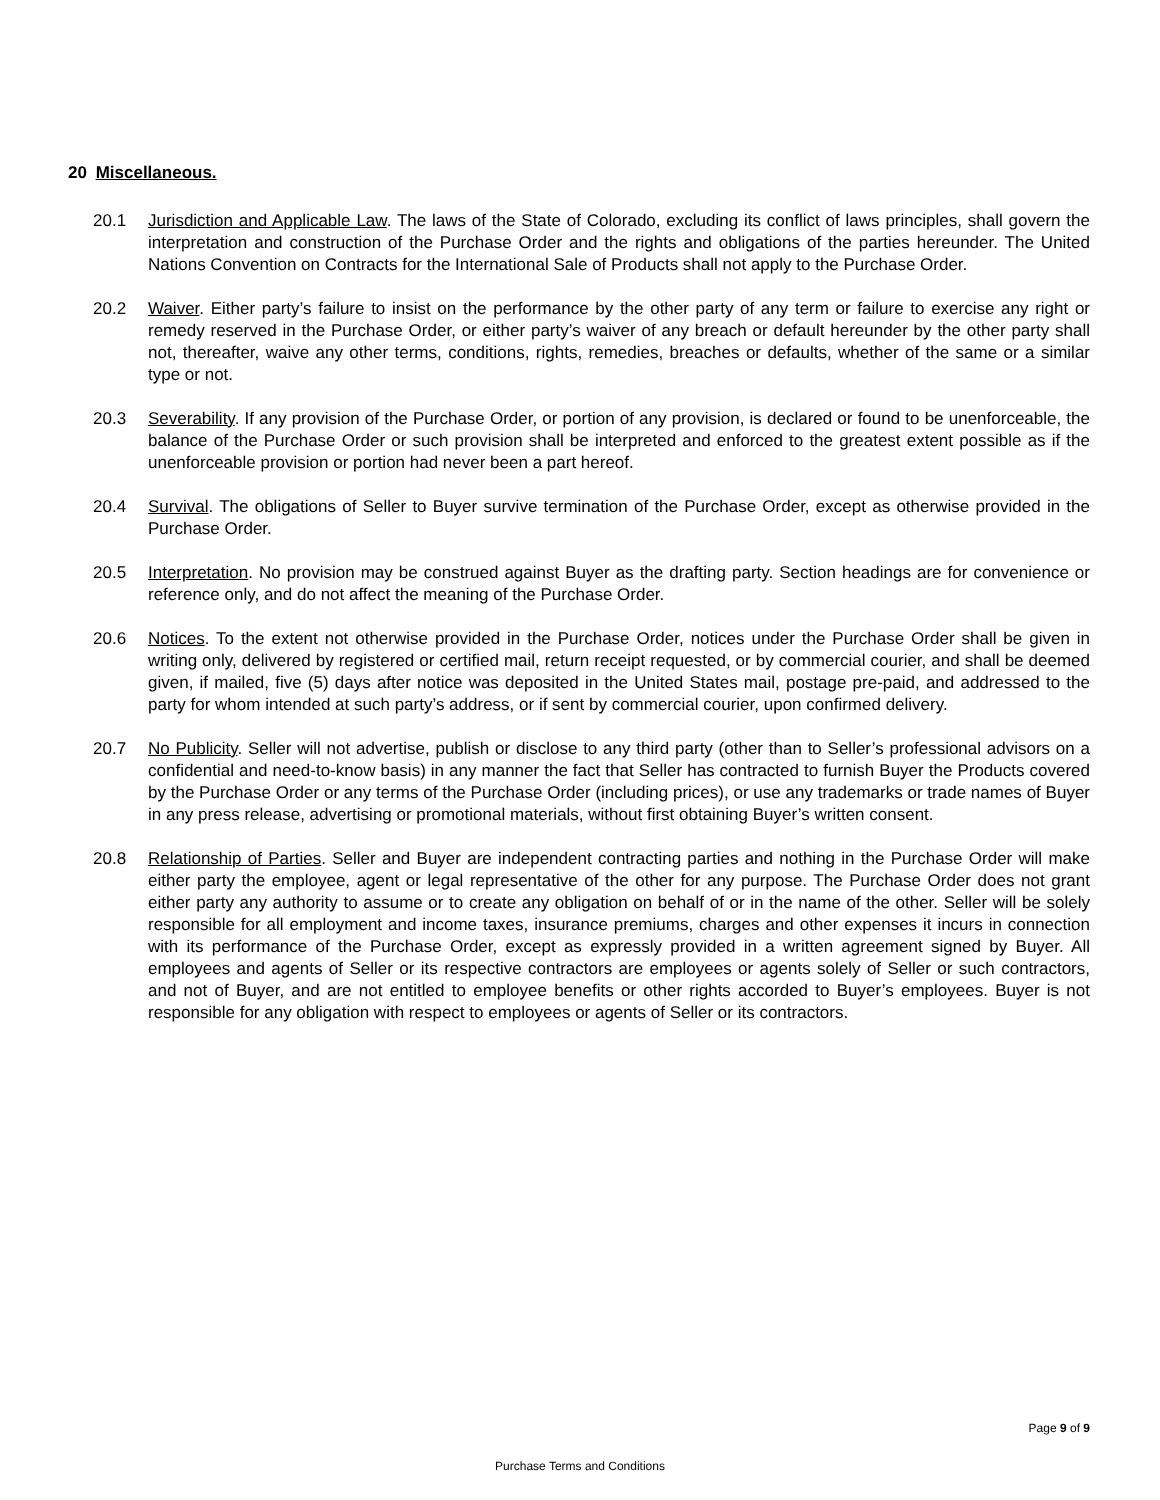20 Miscellaneous.
20.1 Jurisdiction and Applicable Law. The laws of the State of Colorado, excluding its conflict of laws principles, shall govern the interpretation and construction of the Purchase Order and the rights and obligations of the parties hereunder. The United Nations Convention on Contracts for the International Sale of Products shall not apply to the Purchase Order.
20.2 Waiver. Either party’s failure to insist on the performance by the other party of any term or failure to exercise any right or remedy reserved in the Purchase Order, or either party’s waiver of any breach or default hereunder by the other party shall not, thereafter, waive any other terms, conditions, rights, remedies, breaches or defaults, whether of the same or a similar type or not.
20.3 Severability. If any provision of the Purchase Order, or portion of any provision, is declared or found to be unenforceable, the balance of the Purchase Order or such provision shall be interpreted and enforced to the greatest extent possible as if the unenforceable provision or portion had never been a part hereof.
20.4 Survival. The obligations of Seller to Buyer survive termination of the Purchase Order, except as otherwise provided in the Purchase Order.
20.5 Interpretation. No provision may be construed against Buyer as the drafting party. Section headings are for convenience or reference only, and do not affect the meaning of the Purchase Order.
20.6 Notices. To the extent not otherwise provided in the Purchase Order, notices under the Purchase Order shall be given in writing only, delivered by registered or certified mail, return receipt requested, or by commercial courier, and shall be deemed given, if mailed, five (5) days after notice was deposited in the United States mail, postage pre-paid, and addressed to the party for whom intended at such party’s address, or if sent by commercial courier, upon confirmed delivery.
20.7 No Publicity. Seller will not advertise, publish or disclose to any third party (other than to Seller’s professional advisors on a confidential and need-to-know basis) in any manner the fact that Seller has contracted to furnish Buyer the Products covered by the Purchase Order or any terms of the Purchase Order (including prices), or use any trademarks or trade names of Buyer in any press release, advertising or promotional materials, without first obtaining Buyer’s written consent.
20.8 Relationship of Parties. Seller and Buyer are independent contracting parties and nothing in the Purchase Order will make either party the employee, agent or legal representative of the other for any purpose. The Purchase Order does not grant either party any authority to assume or to create any obligation on behalf of or in the name of the other. Seller will be solely responsible for all employment and income taxes, insurance premiums, charges and other expenses it incurs in connection with its performance of the Purchase Order, except as expressly provided in a written agreement signed by Buyer. All employees and agents of Seller or its respective contractors are employees or agents solely of Seller or such contractors, and not of Buyer, and are not entitled to employee benefits or other rights accorded to Buyer’s employees. Buyer is not responsible for any obligation with respect to employees or agents of Seller or its contractors.
Page 9 of 9
Purchase Terms and Conditions